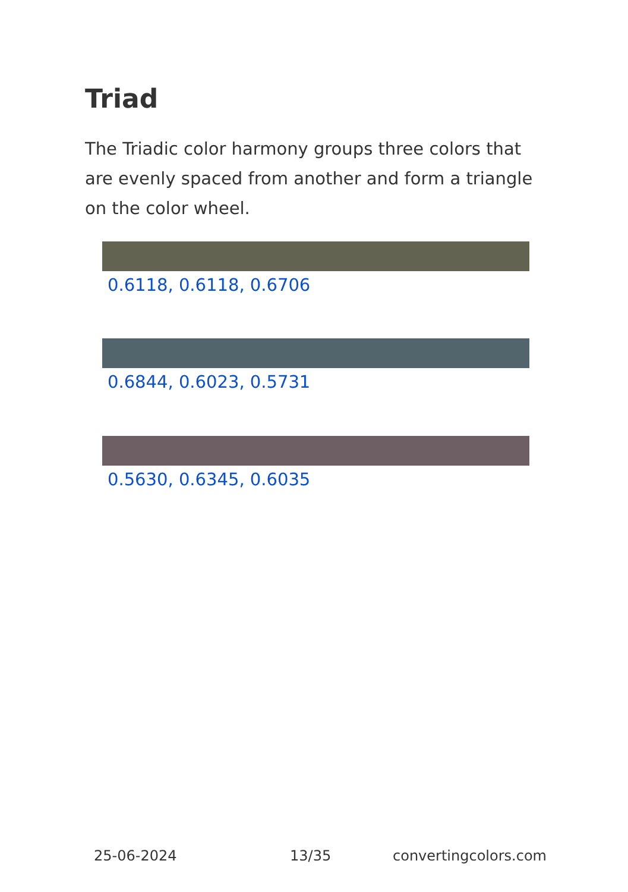Triad
The Triadic color harmony groups three colors that are evenly spaced from another and form a triangle on the color wheel.
0.6118, 0.6118, 0.6706
0.6844, 0.6023, 0.5731
0.5630, 0.6345, 0.6035
25-06-2024 13/35 convertingcolors.com